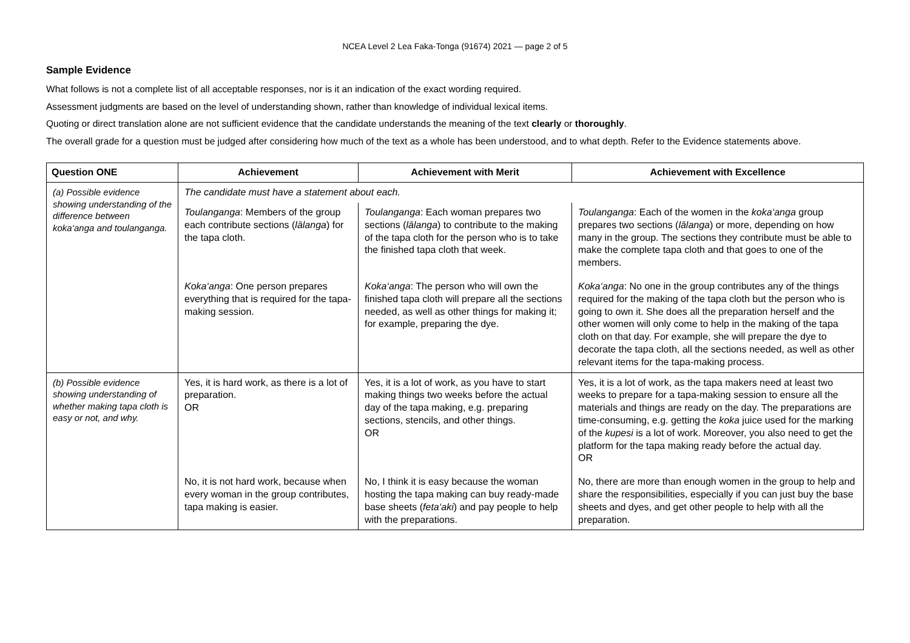NCEA Level 2 Lea Faka-Tonga (91674) 2021 — page 2 of 5
Sample Evidence
What follows is not a complete list of all acceptable responses, nor is it an indication of the exact wording required.
Assessment judgments are based on the level of understanding shown, rather than knowledge of individual lexical items.
Quoting or direct translation alone are not sufficient evidence that the candidate understands the meaning of the text clearly or thoroughly.
The overall grade for a question must be judged after considering how much of the text as a whole has been understood, and to what depth. Refer to the Evidence statements above.
| Question ONE | Achievement | Achievement with Merit | Achievement with Excellence |
| --- | --- | --- | --- |
| (a) Possible evidence showing understanding of the difference between koka‘anga and toulanganga. | The candidate must have a statement about each. | | |
| | Toulanganga : Members of the group each contribute sections ( lālanga ) for the tapa cloth. | Toulanganga : Each woman prepares two sections ( lālanga ) to contribute to the making of the tapa cloth for the person who is to take the finished tapa cloth that week. | Toulanganga : Each of the women in the koka‘anga group prepares two sections ( lālanga ) or more, depending on how many in the group. The sections they contribute must be able to make the complete tapa cloth and that goes to one of the members. |
| | Koka‘anga : One person prepares everything that is required for the tapa-making session. | Koka‘anga : The person who will own the finished tapa cloth will prepare all the sections needed, as well as other things for making it; for example, preparing the dye. | Koka‘anga : No one in the group contributes any of the things required for the making of the tapa cloth but the person who is going to own it. She does all the preparation herself and the other women will only come to help in the making of the tapa cloth on that day. For example, she will prepare the dye to decorate the tapa cloth, all the sections needed, as well as other relevant items for the tapa-making process. |
| (b) Possible evidence showing understanding of whether making tapa cloth is easy or not, and why. | Yes, it is hard work, as there is a lot of preparation. OR | Yes, it is a lot of work, as you have to start making things two weeks before the actual day of the tapa making, e.g. preparing sections, stencils, and other things. OR | Yes, it is a lot of work, as the tapa makers need at least two weeks to prepare for a tapa-making session to ensure all the materials and things are ready on the day. The preparations are time-consuming, e.g. getting the koka juice used for the marking of the kupesi is a lot of work. Moreover, you also need to get the platform for the tapa making ready before the actual day. OR |
| | No, it is not hard work, because when every woman in the group contributes, tapa making is easier. | No, I think it is easy because the woman hosting the tapa making can buy ready-made base sheets ( feta‘aki ) and pay people to help with the preparations. | No, there are more than enough women in the group to help and share the responsibilities, especially if you can just buy the base sheets and dyes, and get other people to help with all the preparation. |